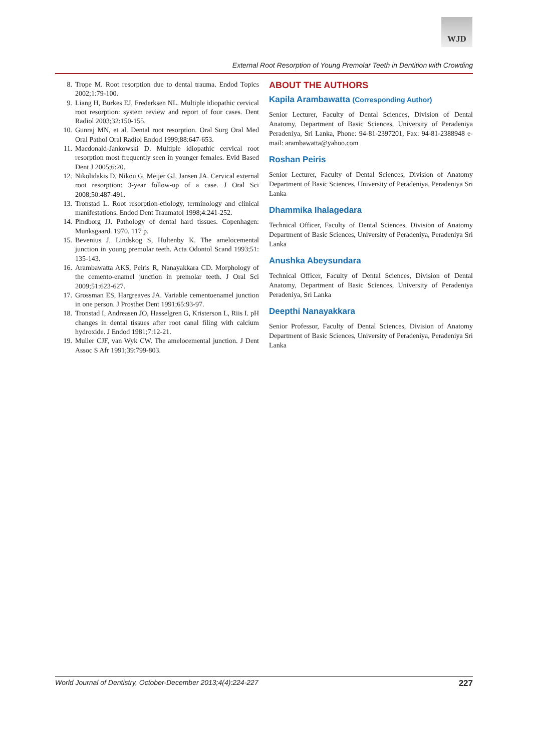WJD
External Root Resorption of Young Premolar Teeth in Dentition with Crowding
8. Trope M. Root resorption due to dental trauma. Endod Topics 2002;1:79-100.
9. Liang H, Burkes EJ, Frederksen NL. Multiple idiopathic cervical root resorption: system review and report of four cases. Dent Radiol 2003;32:150-155.
10. Gunraj MN, et al. Dental root resorption. Oral Surg Oral Med Oral Pathol Oral Radiol Endod 1999;88:647-653.
11. Macdonald-Jankowski D. Multiple idiopathic cervical root resorption most frequently seen in younger females. Evid Based Dent J 2005;6:20.
12. Nikolidakis D, Nikou G, Meijer GJ, Jansen JA. Cervical external root resorption: 3-year follow-up of a case. J Oral Sci 2008;50:487-491.
13. Tronstad L. Root resorption-etiology, terminology and clinical manifestations. Endod Dent Traumatol 1998;4:241-252.
14. Pindborg JJ. Pathology of dental hard tissues. Copenhagen: Munksgaard. 1970. 117 p.
15. Bevenius J, Lindskog S, Hultenby K. The amelocemental junction in young premolar teeth. Acta Odontol Scand 1993;51: 135-143.
16. Arambawatta AKS, Peiris R, Nanayakkara CD. Morphology of the cemento-enamel junction in premolar teeth. J Oral Sci 2009;51:623-627.
17. Grossman ES, Hargreaves JA. Variable cementoenamel junction in one person. J Prosthet Dent 1991;65:93-97.
18. Tronstad I, Andreasen JO, Hasselgren G, Kristerson L, Riis I. pH changes in dental tissues after root canal filing with calcium hydroxide. J Endod 1981;7:12-21.
19. Muller CJF, van Wyk CW. The amelocemental junction. J Dent Assoc S Afr 1991;39:799-803.
ABOUT THE AUTHORS
Kapila Arambawatta (Corresponding Author)
Senior Lecturer, Faculty of Dental Sciences, Division of Dental Anatomy, Department of Basic Sciences, University of Peradeniya Peradeniya, Sri Lanka, Phone: 94-81-2397201, Fax: 94-81-2388948 e-mail: arambawatta@yahoo.com
Roshan Peiris
Senior Lecturer, Faculty of Dental Sciences, Division of Anatomy Department of Basic Sciences, University of Peradeniya, Peradeniya Sri Lanka
Dhammika Ihalagedara
Technical Officer, Faculty of Dental Sciences, Division of Anatomy Department of Basic Sciences, University of Peradeniya, Peradeniya Sri Lanka
Anushka Abeysundara
Technical Officer, Faculty of Dental Sciences, Division of Dental Anatomy, Department of Basic Sciences, University of Peradeniya Peradeniya, Sri Lanka
Deepthi Nanayakkara
Senior Professor, Faculty of Dental Sciences, Division of Anatomy Department of Basic Sciences, University of Peradeniya, Peradeniya Sri Lanka
World Journal of Dentistry, October-December 2013;4(4):224-227 227